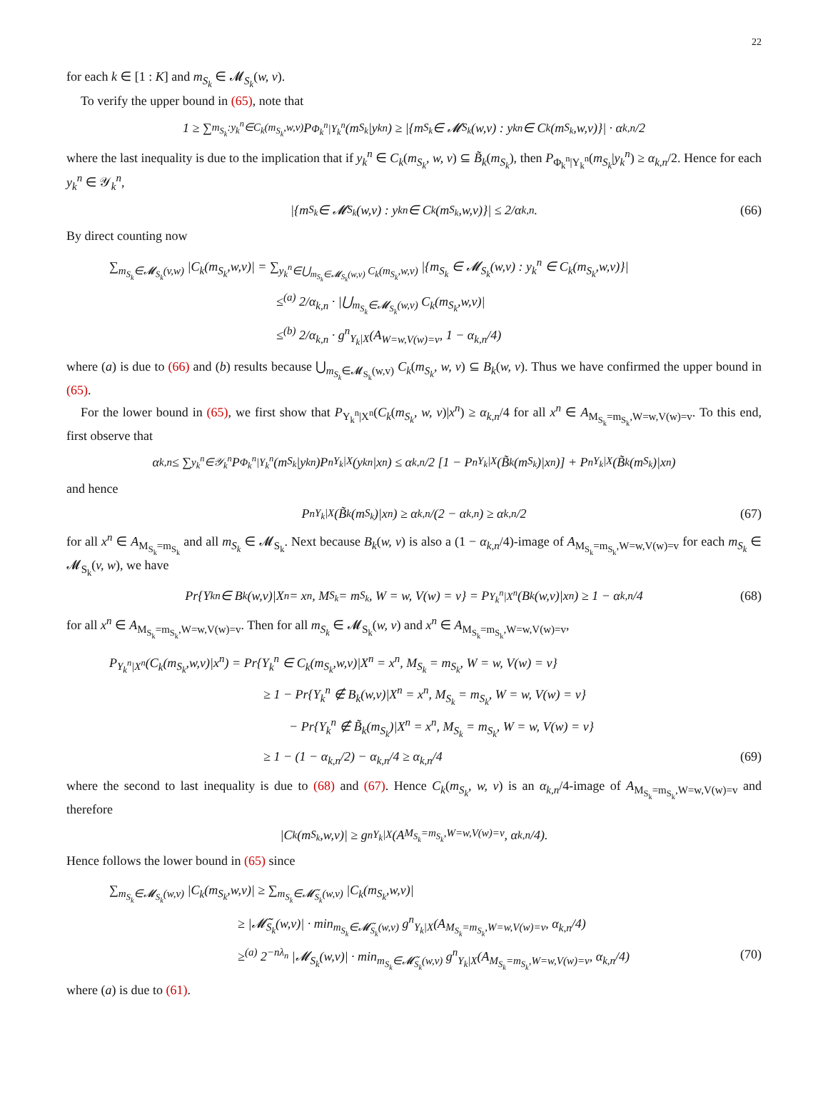22
for each k ∈ [1 : K] and m<sub>S<sub>k</sub></sub> ∈ 𝓜<sub>S<sub>k</sub></sub>(w, v).
To verify the upper bound in (65), note that
1 ≥ ∑<sub>m<sub>S<sub>k</sub></sub>:y<sub>k</sub><sup>n</sup>∈C<sub>k</sub>(m<sub>S<sub>k</sub></sub>,w,v)</sub> P<sub>Φ<sub>k</sub><sup>n</sup>|Y<sub>k</sub><sup>n</sup></sub>(m<sub>S<sub>k</sub></sub>|y<sub>k</sub><sup>n</sup>) ≥ |{m<sub>S<sub>k</sub></sub> ∈ 𝓜<sub>S<sub>k</sub></sub>(w,v) : y<sub>k</sub><sup>n</sup> ∈ C<sub>k</sub>(m<sub>S<sub>k</sub></sub>,w,v)}| · α<sub>k,n</sub>/2
where the last inequality is due to the implication that if y<sub>k</sub><sup>n</sup> ∈ C<sub>k</sub>(m<sub>S<sub>k</sub></sub>, w, v) ⊆ B̃<sub>k</sub>(m<sub>S<sub>k</sub></sub>), then P<sub>Φ<sub>k</sub><sup>n</sup>|Y<sub>k</sub><sup>n</sup></sub>(m<sub>S<sub>k</sub></sub>|y<sub>k</sub><sup>n</sup>) ≥ α<sub>k,n</sub>/2. Hence for each y<sub>k</sub><sup>n</sup> ∈ 𝒴<sub>k</sub><sup>n</sup>,
|{m<sub>S<sub>k</sub></sub> ∈ 𝓜<sub>S<sub>k</sub></sub>(w,v) : y<sub>k</sub><sup>n</sup> ∈ C<sub>k</sub>(m<sub>S<sub>k</sub></sub>,w,v)}| ≤ 2/α<sub>k,n</sub>. (66)
By direct counting now
∑<sub>m<sub>S<sub>k</sub></sub>∈𝓜<sub>S<sub>k</sub></sub>(v,w)</sub> |C<sub>k</sub>(m<sub>S<sub>k</sub></sub>,w,v)| = ∑<sub>y<sub>k</sub><sup>n</sup>∈⋃<sub>m<sub>S<sub>k</sub></sub>∈𝓜<sub>S<sub>k</sub></sub>(w,v)</sub> C<sub>k</sub>(m<sub>S<sub>k</sub></sub>,w,v)</sub> |{m<sub>S<sub>k</sub></sub> ∈ 𝓜<sub>S<sub>k</sub></sub>(w,v) : y<sub>k</sub><sup>n</sup> ∈ C<sub>k</sub>(m<sub>S<sub>k</sub></sub>,w,v)}|
             ≤<sup>(a)</sup> 2/α<sub>k,n</sub> · |⋃<sub>m<sub>S<sub>k</sub></sub>∈𝓜<sub>S<sub>k</sub></sub>(w,v)</sub> C<sub>k</sub>(m<sub>S<sub>k</sub></sub>,w,v)|
             ≤<sup>(b)</sup> 2/α<sub>k,n</sub> · g<sup>n</sup><sub>Y<sub>k</sub>|X</sub>(A<sub>W=w,V(w)=v</sub>, 1 − α<sub>k,n</sub>/4)
where (a) is due to (66) and (b) results because ⋃<sub>m<sub>S<sub>k</sub></sub>∈𝓜<sub>S<sub>k</sub></sub>(w,v)</sub> C<sub>k</sub>(m<sub>S<sub>k</sub></sub>, w, v) ⊆ B<sub>k</sub>(w, v). Thus we have confirmed the upper bound in (65).
For the lower bound in (65), we first show that P<sub>Y<sub>k</sub><sup>n</sup>|X<sup>n</sup></sub>(C<sub>k</sub>(m<sub>S<sub>k</sub></sub>, w, v)|x<sup>n</sup>) ≥ α<sub>k,n</sub>/4 for all x<sup>n</sup> ∈ A<sub>M<sub>S<sub>k</sub></sub>=m<sub>S<sub>k</sub></sub>,W=w,V(w)=v</sub>. To this end, first observe that
α<sub>k,n</sub> ≤ ∑<sub>y<sub>k</sub><sup>n</sup>∈𝒴<sub>k</sub><sup>n</sup></sub> P<sub>Φ<sub>k</sub><sup>n</sup>|Y<sub>k</sub><sup>n</sup></sub>(m<sub>S<sub>k</sub></sub>|y<sub>k</sub><sup>n</sup>)P<sup>n</sup><sub>Y<sub>k</sub>|X</sub>(y<sub>k</sub><sup>n</sup>|x<sup>n</sup>) ≤ α<sub>k,n</sub>/2 [1 − P<sup>n</sup><sub>Y<sub>k</sub>|X</sub>(B̃<sub>k</sub>(m<sub>S<sub>k</sub></sub>)|x<sup>n</sup>)] + P<sup>n</sup><sub>Y<sub>k</sub>|X</sub>(B̃<sub>k</sub>(m<sub>S<sub>k</sub></sub>)|x<sup>n</sup>)
and hence
P<sup>n</sup><sub>Y<sub>k</sub>|X</sub>(B̃<sub>k</sub>(m<sub>S<sub>k</sub></sub>)|x<sup>n</sup>) ≥ α<sub>k,n</sub>/(2 − α<sub>k,n</sub>) ≥ α<sub>k,n</sub>/2 (67)
for all x<sup>n</sup> ∈ A<sub>M<sub>S<sub>k</sub></sub>=m<sub>S<sub>k</sub></sub></sub> and all m<sub>S<sub>k</sub></sub> ∈ 𝓜<sub>S<sub>k</sub></sub>. Next because B<sub>k</sub>(w, v) is also a (1 − α<sub>k,n</sub>/4)-image of A<sub>M<sub>S<sub>k</sub></sub>=m<sub>S<sub>k</sub></sub>,W=w,V(w)=v</sub> for each m<sub>S<sub>k</sub></sub> ∈ 𝓜<sub>S<sub>k</sub></sub>(v, w), we have
Pr{Y<sub>k</sub><sup>n</sup> ∈ B<sub>k</sub>(w,v)|X<sup>n</sup> = x<sup>n</sup>, M<sub>S<sub>k</sub></sub> = m<sub>S<sub>k</sub></sub>, W = w, V(w) = v} = P<sub>Y<sub>k</sub><sup>n</sup>|X<sup>n</sup></sub>(B<sub>k</sub>(w,v)|x<sup>n</sup>) ≥ 1 − α<sub>k,n</sub>/4 (68)
for all x<sup>n</sup> ∈ A<sub>M<sub>S<sub>k</sub></sub>=m<sub>S<sub>k</sub></sub>,W=w,V(w)=v</sub>. Then for all m<sub>S<sub>k</sub></sub> ∈ 𝓜<sub>S<sub>k</sub></sub>(w, v) and x<sup>n</sup> ∈ A<sub>M<sub>S<sub>k</sub></sub>=m<sub>S<sub>k</sub></sub>,W=w,V(w)=v</sub>,
P<sub>Y<sub>k</sub><sup>n</sup>|X<sup>n</sup></sub>(C<sub>k</sub>(m<sub>S<sub>k</sub></sub>,w,v)|x<sup>n</sup>) = Pr{Y<sub>k</sub><sup>n</sup> ∈ C<sub>k</sub>(m<sub>S<sub>k</sub></sub>,w,v)|X<sup>n</sup> = x<sup>n</sup>, M<sub>S<sub>k</sub></sub> = m<sub>S<sub>k</sub></sub>, W = w, V(w) = v}
            ≥ 1 − Pr{Y<sub>k</sub><sup>n</sup> ∉ B<sub>k</sub>(w,v)|X<sup>n</sup> = x<sup>n</sup>, M<sub>S<sub>k</sub></sub> = m<sub>S<sub>k</sub></sub>, W = w, V(w) = v}
              − Pr{Y<sub>k</sub><sup>n</sup> ∉ B̃<sub>k</sub>(m<sub>S<sub>k</sub></sub>)|X<sup>n</sup> = x<sup>n</sup>, M<sub>S<sub>k</sub></sub> = m<sub>S<sub>k</sub></sub>, W = w, V(w) = v}
            ≥ 1 − (1 − α<sub>k,n</sub>/2) − α<sub>k,n</sub>/4 ≥ α<sub>k,n</sub>/4 (69)
where the second to last inequality is due to (68) and (67). Hence C<sub>k</sub>(m<sub>S<sub>k</sub></sub>, w, v) is an α<sub>k,n</sub>/4-image of A<sub>M<sub>S<sub>k</sub></sub>=m<sub>S<sub>k</sub></sub>,W=w,V(w)=v</sub> and therefore
|C<sub>k</sub>(m<sub>S<sub>k</sub></sub>,w,v)| ≥ g<sup>n</sup><sub>Y<sub>k</sub>|X</sub>(A<sub>M<sub>S<sub>k</sub></sub>=m<sub>S<sub>k</sub></sub>,W=w,V(w)=v</sub>, α<sub>k,n</sub>/4).
Hence follows the lower bound in (65) since
∑<sub>m<sub>S<sub>k</sub></sub>∈𝓜<sub>S<sub>k</sub></sub>(w,v)</sub> |C<sub>k</sub>(m<sub>S<sub>k</sub></sub>,w,v)| ≥ ∑<sub>m<sub>S<sub>k</sub></sub>∈𝓜̃<sub>S<sub>k</sub></sub>(w,v)</sub> |C<sub>k</sub>(m<sub>S<sub>k</sub></sub>,w,v)|
          ≥ |𝓜̃<sub>S<sub>k</sub></sub>(w,v)| · min<sub>m<sub>S<sub>k</sub></sub>∈𝓜̃<sub>S<sub>k</sub></sub>(w,v)</sub> g<sup>n</sup><sub>Y<sub>k</sub>|X</sub>(A<sub>M<sub>S<sub>k</sub></sub>=m<sub>S<sub>k</sub></sub>,W=w,V(w)=v</sub>, α<sub>k,n</sub>/4)
          ≥<sup>(a)</sup> 2<sup>−nλ<sub>n</sub></sup> |𝓜<sub>S<sub>k</sub></sub>(w,v)| · min<sub>m<sub>S<sub>k</sub></sub>∈𝓜̃<sub>S<sub>k</sub></sub>(w,v)</sub> g<sup>n</sup><sub>Y<sub>k</sub>|X</sub>(A<sub>M<sub>S<sub>k</sub></sub>=m<sub>S<sub>k</sub></sub>,W=w,V(w)=v</sub>, α<sub>k,n</sub>/4) (70)
where (a) is due to (61).